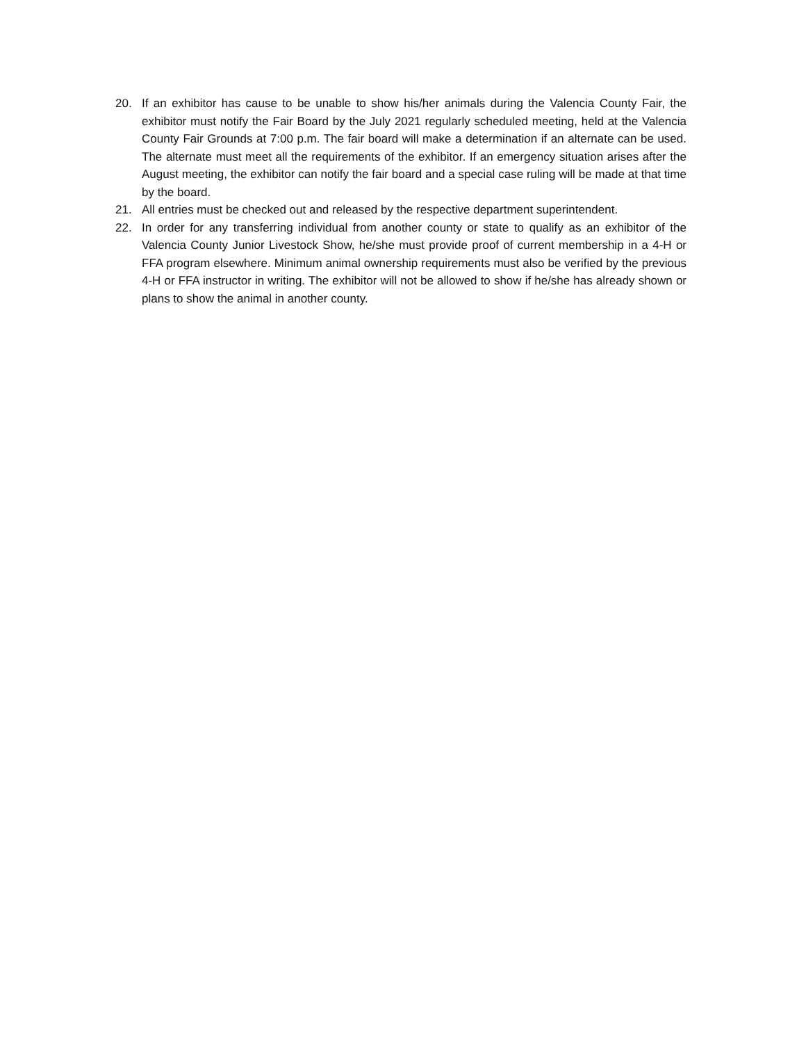20. If an exhibitor has cause to be unable to show his/her animals during the Valencia County Fair, the exhibitor must notify the Fair Board by the July 2021 regularly scheduled meeting, held at the Valencia County Fair Grounds at 7:00 p.m. The fair board will make a determination if an alternate can be used. The alternate must meet all the requirements of the exhibitor. If an emergency situation arises after the August meeting, the exhibitor can notify the fair board and a special case ruling will be made at that time by the board.
21. All entries must be checked out and released by the respective department superintendent.
22. In order for any transferring individual from another county or state to qualify as an exhibitor of the Valencia County Junior Livestock Show, he/she must provide proof of current membership in a 4-H or FFA program elsewhere. Minimum animal ownership requirements must also be verified by the previous 4-H or FFA instructor in writing. The exhibitor will not be allowed to show if he/she has already shown or plans to show the animal in another county.